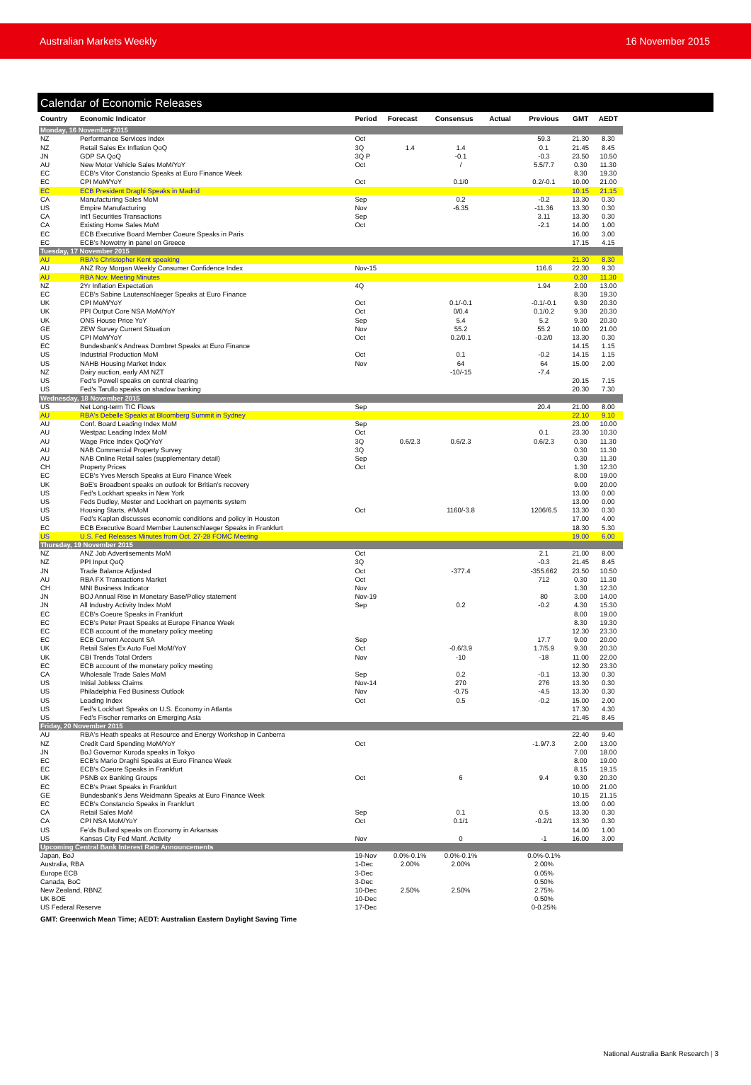Australian Markets Weekly 16 November 2015
Calendar of Economic Releases
| Country | Economic Indicator | Period | Forecast | Consensus | Actual | Previous | GMT | AEDT |
| --- | --- | --- | --- | --- | --- | --- | --- | --- |
| Monday, 16 November 2015 | | | | | | | | |
| NZ | Performance Services Index | Oct | | | | 59.3 | 21.30 | 8.30 |
| NZ | Retail Sales Ex Inflation QoQ | 3Q | 1.4 | 1.4 | | 0.1 | 21.45 | 8.45 |
| JN | GDP SA QoQ | 3Q P | | -0.1 | | -0.3 | 23.50 | 10.50 |
| AU | New Motor Vehicle Sales MoM/YoY | Oct | | / | | 5.5/7.7 | 0.30 | 11.30 |
| EC | ECB's Vitor Constancio Speaks at Euro Finance Week | | | | | | 8.30 | 19.30 |
| EC | CPI MoM/YoY | Oct | | 0.1/0 | | 0.2/-0.1 | 10.00 | 21.00 |
| EC | ECB President Draghi Speaks in Madrid | | | | | | 10.15 | 21.15 |
| CA | Manufacturing Sales MoM | Sep | | 0.2 | | -0.2 | 13.30 | 0.30 |
| US | Empire Manufacturing | Nov | | -6.35 | | -11.36 | 13.30 | 0.30 |
| CA | Int'l Securities Transactions | Sep | | | | 3.11 | 13.30 | 0.30 |
| CA | Existing Home Sales MoM | Oct | | | | -2.1 | 14.00 | 1.00 |
| EC | ECB Executive Board Member Coeure Speaks in Paris | | | | | | 16.00 | 3.00 |
| EC | ECB's Nowotny in panel on Greece | | | | | | 17.15 | 4.15 |
| Tuesday, 17 November 2015 | | | | | | | | |
| AU | RBA's Christopher Kent speaking | | | | | | 21.30 | 8.30 |
| AU | ANZ Roy Morgan Weekly Consumer Confidence Index | Nov-15 | | | | 116.6 | 22.30 | 9.30 |
| AU | RBA Nov. Meeting Minutes | | | | | | 0.30 | 11.30 |
| NZ | 2Yr Inflation Expectation | 4Q | | | | 1.94 | 2.00 | 13.00 |
| EC | ECB's Sabine Lautenschlaeger Speaks at Euro Finance | | | | | | 8.30 | 19.30 |
| UK | CPI MoM/YoY | Oct | | 0.1/-0.1 | | -0.1/-0.1 | 9.30 | 20.30 |
| UK | PPI Output Core NSA MoM/YoY | Oct | | 0/0.4 | | 0.1/0.2 | 9.30 | 20.30 |
| UK | ONS House Price YoY | Sep | | 5.4 | | 5.2 | 9.30 | 20.30 |
| GE | ZEW Survey Current Situation | Nov | | 55.2 | | 55.2 | 10.00 | 21.00 |
| US | CPI MoM/YoY | Oct | | 0.2/0.1 | | -0.2/0 | 13.30 | 0.30 |
| EC | Bundesbank's Andreas Dombret Speaks at Euro Finance | | | | | | 14.15 | 1.15 |
| US | Industrial Production MoM | Oct | | 0.1 | | -0.2 | 14.15 | 1.15 |
| US | NAHB Housing Market Index | Nov | | 64 | | 64 | 15.00 | 2.00 |
| NZ | Dairy auction, early AM NZT | | | -10/-15 | | -7.4 | | |
| US | Fed's Powell speaks on central clearing | | | | | | 20.15 | 7.15 |
| US | Fed's Tarullo speaks on shadow banking | | | | | | 20.30 | 7.30 |
| Wednesday, 18 November 2015 | | | | | | | | |
| US | Net Long-term TIC Flows | Sep | | | | 20.4 | 21.00 | 8.00 |
| AU | RBA's Debelle Speaks at Bloomberg Summit in Sydney | | | | | | 22.10 | 9.10 |
| AU | Conf. Board Leading Index MoM | Sep | | | | | 23.00 | 10.00 |
| AU | Westpac Leading Index MoM | Oct | | | | 0.1 | 23.30 | 10.30 |
| AU | Wage Price Index QoQ/YoY | 3Q | 0.6/2.3 | 0.6/2.3 | | 0.6/2.3 | 0.30 | 11.30 |
| AU | NAB Commercial Property Survey | 3Q | | | | | 0.30 | 11.30 |
| AU | NAB Online Retail sales (supplementary detail) | Sep | | | | | 0.30 | 11.30 |
| CH | Property Prices | Oct | | | | | 1.30 | 12.30 |
| EC | ECB's Yves Mersch Speaks at Euro Finance Week | | | | | | 8.00 | 19.00 |
| UK | BoE's Broadbent speaks on outlook for Britian's recovery | | | | | | 9.00 | 20.00 |
| US | Fed's Lockhart speaks in New York | | | | | | 13.00 | 0.00 |
| US | Feds Dudley, Mester and Lockhart on payments system | | | | | | 13.00 | 0.00 |
| US | Housing Starts, #/MoM | Oct | | 1160/-3.8 | | 1206/6.5 | 13.30 | 0.30 |
| US | Fed's Kaplan discusses economic conditions and policy in Houston | | | | | | 17.00 | 4.00 |
| EC | ECB Executive Board Member Lautenschlaeger Speaks in Frankfurt | | | | | | 18.30 | 5.30 |
| US | U.S. Fed Releases Minutes from Oct. 27-28 FOMC Meeting | | | | | | 19.00 | 6.00 |
| Thursday, 19 November 2015 | | | | | | | | |
| NZ | ANZ Job Advertisements MoM | Oct | | | | 2.1 | 21.00 | 8.00 |
| NZ | PPI Input QoQ | 3Q | | | | -0.3 | 21.45 | 8.45 |
| JN | Trade Balance Adjusted | Oct | | -377.4 | | -355.662 | 23.50 | 10.50 |
| AU | RBA FX Transactions Market | Oct | | | | 712 | 0.30 | 11.30 |
| CH | MNI Business Indicator | Nov | | | | | 1.30 | 12.30 |
| JN | BOJ Annual Rise in Monetary Base/Policy statement | Nov-19 | | | | 80 | 3.00 | 14.00 |
| JN | All Industry Activity Index MoM | Sep | | 0.2 | | -0.2 | 4.30 | 15.30 |
| EC | ECB's Coeure Speaks in Frankfurt | | | | | | 8.00 | 19.00 |
| EC | ECB's Peter Praet Speaks at Europe Finance Week | | | | | | 8.30 | 19.30 |
| EC | ECB account of the monetary policy meeting | | | | | | 12.30 | 23.30 |
| EC | ECB Current Account SA | Sep | | | | 17.7 | 9.00 | 20.00 |
| UK | Retail Sales Ex Auto Fuel MoM/YoY | Oct | | -0.6/3.9 | | 1.7/5.9 | 9.30 | 20.30 |
| UK | CBI Trends Total Orders | Nov | | -10 | | -18 | 11.00 | 22.00 |
| EC | ECB account of the monetary policy meeting | | | | | | 12.30 | 23.30 |
| CA | Wholesale Trade Sales MoM | Sep | | 0.2 | | -0.1 | 13.30 | 0.30 |
| US | Initial Jobless Claims | Nov-14 | | 270 | | 276 | 13.30 | 0.30 |
| US | Philadelphia Fed Business Outlook | Nov | | -0.75 | | -4.5 | 13.30 | 0.30 |
| US | Leading Index | Oct | | 0.5 | | -0.2 | 15.00 | 2.00 |
| US | Fed's Lockhart Speaks on U.S. Economy in Atlanta | | | | | | 17.30 | 4.30 |
| US | Fed's Fischer remarks on Emerging Asia | | | | | | 21.45 | 8.45 |
| Friday, 20 November 2015 | | | | | | | | |
| AU | RBA's Heath speaks at Resource and Energy Workshop in Canberra | | | | | | 22.40 | 9.40 |
| NZ | Credit Card Spending MoM/YoY | Oct | | | | -1.9/7.3 | 2.00 | 13.00 |
| JN | BoJ Governor Kuroda speaks in Tokyo | | | | | | 7.00 | 18.00 |
| EC | ECB's Mario Draghi Speaks at Euro Finance Week | | | | | | 8.00 | 19.00 |
| EC | ECB's Coeure Speaks in Frankfurt | | | | | | 8.15 | 19.15 |
| UK | PSNB ex Banking Groups | Oct | | 6 | | 9.4 | 9.30 | 20.30 |
| EC | ECB's Praet Speaks in Frankfurt | | | | | | 10.00 | 21.00 |
| GE | Bundesbank's Jens Weidmann Speaks at Euro Finance Week | | | | | | 10.15 | 21.15 |
| EC | ECB's Constancio Speaks in Frankfurt | | | | | | 13.00 | 0.00 |
| CA | Retail Sales MoM | Sep | | 0.1 | | 0.5 | 13.30 | 0.30 |
| CA | CPI NSA MoM/YoY | Oct | | 0.1/1 | | -0.2/1 | 13.30 | 0.30 |
| US | Fe'ds Bullard speaks on Economy in Arkansas | | | | | | 14.00 | 1.00 |
| US | Kansas City Fed Manf. Activity | Nov | | 0 | | -1 | 16.00 | 3.00 |
| Upcoming Central Bank Interest Rate Announcements | | | | | | | | |
| Japan, BoJ | | 19-Nov | 0.0%-0.1% | 0.0%-0.1% | | 0.0%-0.1% | | |
| Australia, RBA | | 1-Dec | 2.00% | 2.00% | | 2.00% | | |
| Europe ECB | | 3-Dec | | | | 0.05% | | |
| Canada, BoC | | 3-Dec | | | | 0.50% | | |
| New Zealand, RBNZ | | 10-Dec | 2.50% | 2.50% | | 2.75% | | |
| UK BOE | | 10-Dec | | | | 0.50% | | |
| US Federal Reserve | | 17-Dec | | | | 0-0.25% | | |
GMT: Greenwich Mean Time; AEDT: Australian Eastern Daylight Saving Time
National Australia Bank Research | 3